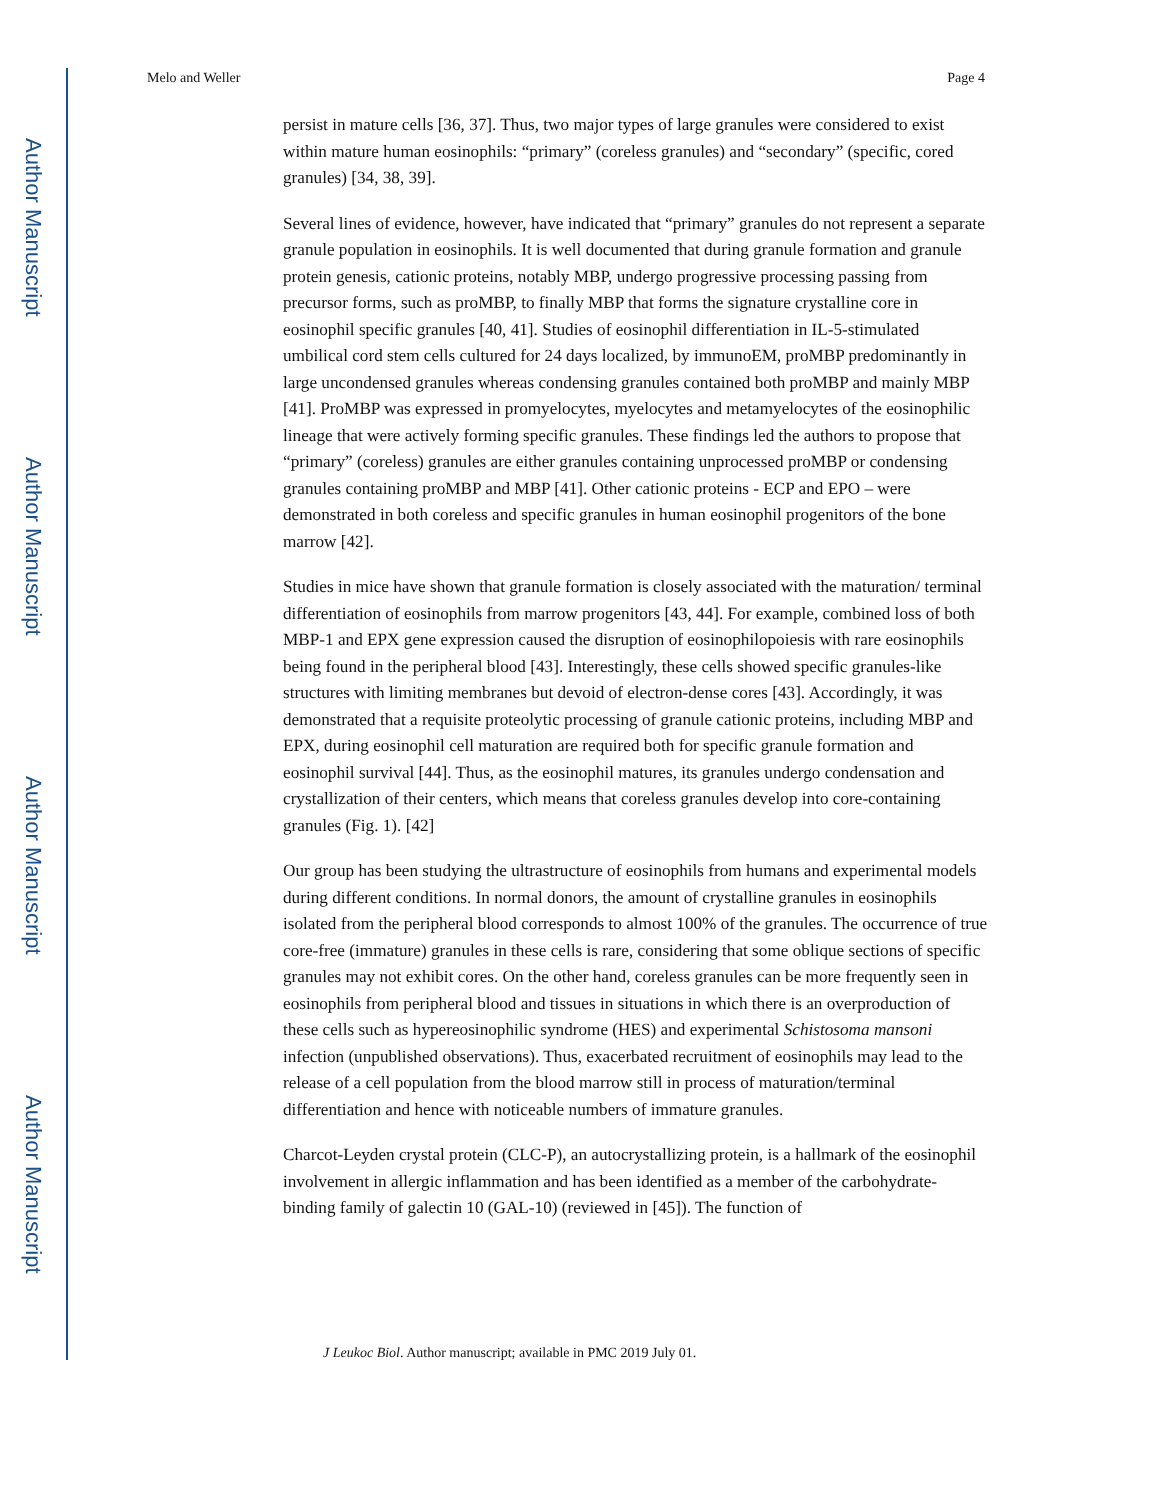Author Manuscript
Author Manuscript
Author Manuscript
Author Manuscript
Melo and Weller Page 4
persist in mature cells [36, 37]. Thus, two major types of large granules were considered to exist within mature human eosinophils: “primary” (coreless granules) and “secondary” (specific, cored granules) [34, 38, 39].
Several lines of evidence, however, have indicated that “primary” granules do not represent a separate granule population in eosinophils. It is well documented that during granule formation and granule protein genesis, cationic proteins, notably MBP, undergo progressive processing passing from precursor forms, such as proMBP, to finally MBP that forms the signature crystalline core in eosinophil specific granules [40, 41]. Studies of eosinophil differentiation in IL-5-stimulated umbilical cord stem cells cultured for 24 days localized, by immunoEM, proMBP predominantly in large uncondensed granules whereas condensing granules contained both proMBP and mainly MBP [41]. ProMBP was expressed in promyelocytes, myelocytes and metamyelocytes of the eosinophilic lineage that were actively forming specific granules. These findings led the authors to propose that “primary” (coreless) granules are either granules containing unprocessed proMBP or condensing granules containing proMBP and MBP [41]. Other cationic proteins - ECP and EPO – were demonstrated in both coreless and specific granules in human eosinophil progenitors of the bone marrow [42].
Studies in mice have shown that granule formation is closely associated with the maturation/ terminal differentiation of eosinophils from marrow progenitors [43, 44]. For example, combined loss of both MBP-1 and EPX gene expression caused the disruption of eosinophilopoiesis with rare eosinophils being found in the peripheral blood [43]. Interestingly, these cells showed specific granules-like structures with limiting membranes but devoid of electron-dense cores [43]. Accordingly, it was demonstrated that a requisite proteolytic processing of granule cationic proteins, including MBP and EPX, during eosinophil cell maturation are required both for specific granule formation and eosinophil survival [44]. Thus, as the eosinophil matures, its granules undergo condensation and crystallization of their centers, which means that coreless granules develop into core-containing granules (Fig. 1). [42]
Our group has been studying the ultrastructure of eosinophils from humans and experimental models during different conditions. In normal donors, the amount of crystalline granules in eosinophils isolated from the peripheral blood corresponds to almost 100% of the granules. The occurrence of true core-free (immature) granules in these cells is rare, considering that some oblique sections of specific granules may not exhibit cores. On the other hand, coreless granules can be more frequently seen in eosinophils from peripheral blood and tissues in situations in which there is an overproduction of these cells such as hypereosinophilic syndrome (HES) and experimental Schistosoma mansoni infection (unpublished observations). Thus, exacerbated recruitment of eosinophils may lead to the release of a cell population from the blood marrow still in process of maturation/terminal differentiation and hence with noticeable numbers of immature granules.
Charcot-Leyden crystal protein (CLC-P), an autocrystallizing protein, is a hallmark of the eosinophil involvement in allergic inflammation and has been identified as a member of the carbohydrate-binding family of galectin 10 (GAL-10) (reviewed in [45]). The function of
J Leukoc Biol. Author manuscript; available in PMC 2019 July 01.